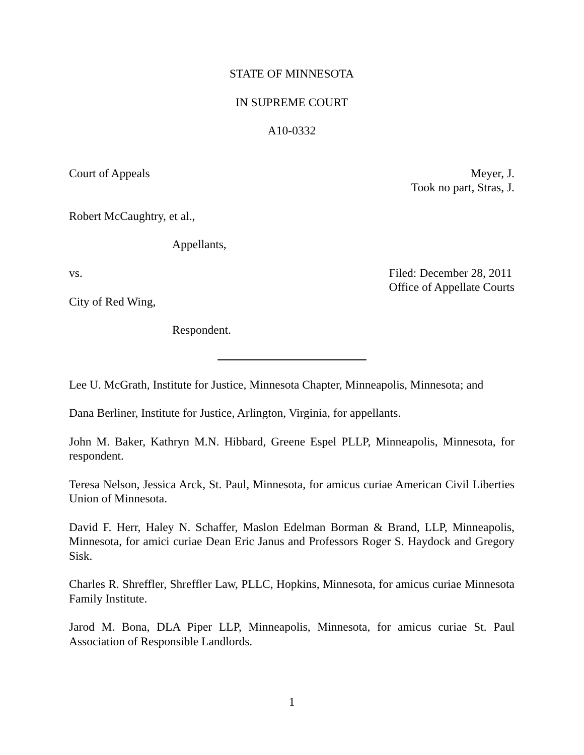STATE OF MINNESOTA
IN SUPREME COURT
A10-0332
Court of Appeals Meyer, J.
Took no part, Stras, J.
Robert McCaughtry, et al.,
Appellants,
vs. Filed: December 28, 2011
Office of Appellate Courts
City of Red Wing,
Respondent.
Lee U. McGrath, Institute for Justice, Minnesota Chapter, Minneapolis, Minnesota; and
Dana Berliner, Institute for Justice, Arlington, Virginia, for appellants.
John M. Baker, Kathryn M.N. Hibbard, Greene Espel PLLP, Minneapolis, Minnesota, for respondent.
Teresa Nelson, Jessica Arck, St. Paul, Minnesota, for amicus curiae American Civil Liberties Union of Minnesota.
David F. Herr, Haley N. Schaffer, Maslon Edelman Borman & Brand, LLP, Minneapolis, Minnesota, for amici curiae Dean Eric Janus and Professors Roger S. Haydock and Gregory Sisk.
Charles R. Shreffler, Shreffler Law, PLLC, Hopkins, Minnesota, for amicus curiae Minnesota Family Institute.
Jarod M. Bona, DLA Piper LLP, Minneapolis, Minnesota, for amicus curiae St. Paul Association of Responsible Landlords.
1